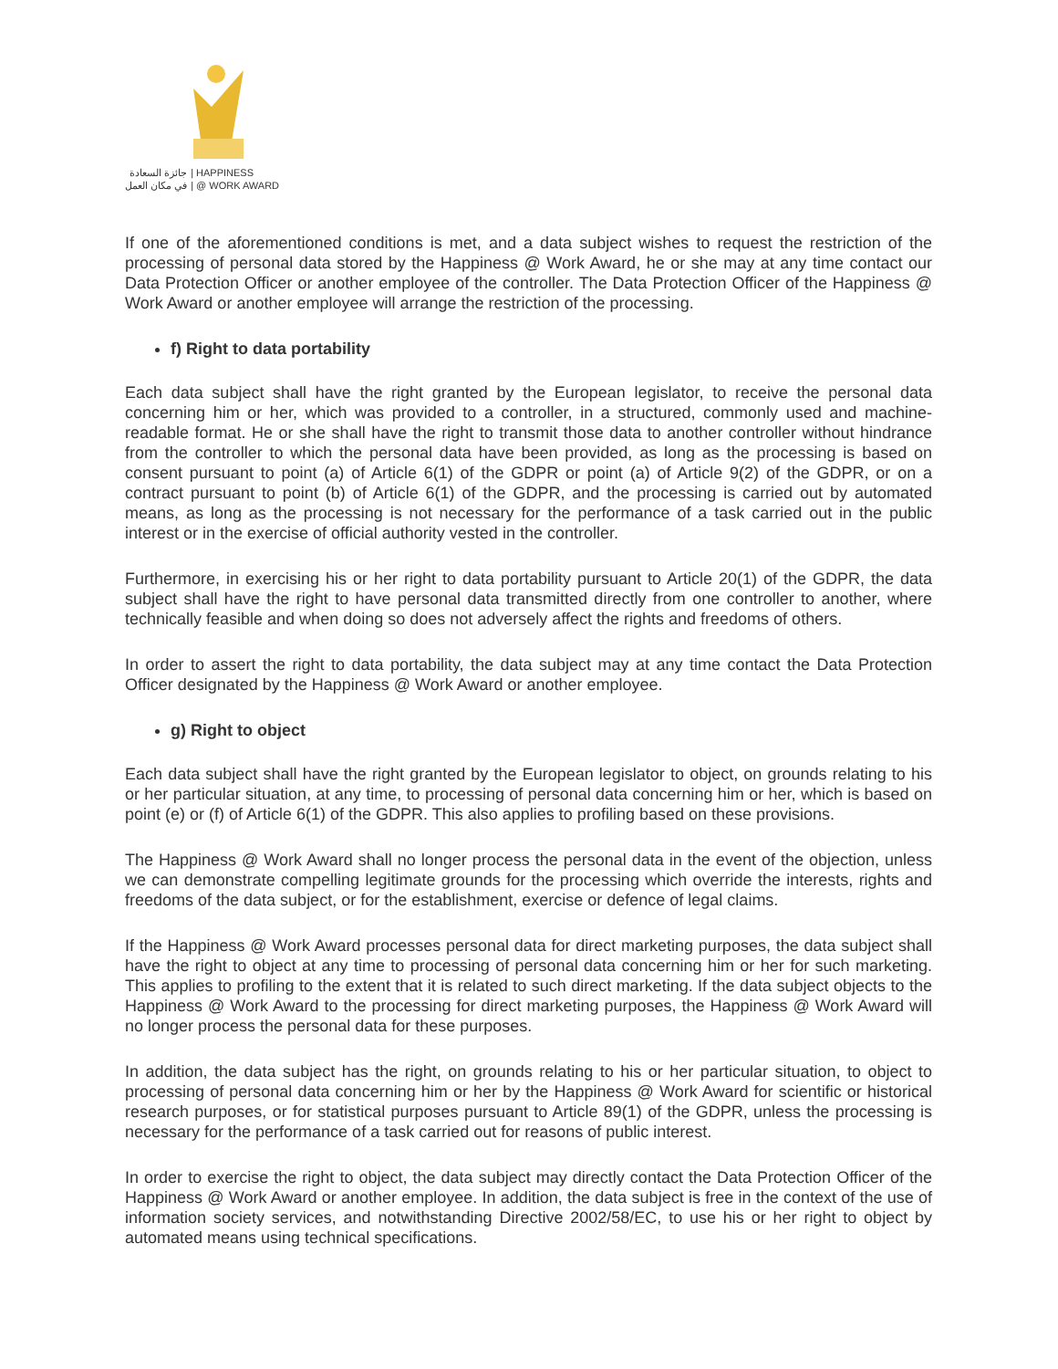جائزة السعادة
في مكان العمل | HAPPINESS
| @ WORK AWARD
If one of the aforementioned conditions is met, and a data subject wishes to request the restriction of the processing of personal data stored by the Happiness @ Work Award, he or she may at any time contact our Data Protection Officer or another employee of the controller. The Data Protection Officer of the Happiness @ Work Award or another employee will arrange the restriction of the processing.
f) Right to data portability
Each data subject shall have the right granted by the European legislator, to receive the personal data concerning him or her, which was provided to a controller, in a structured, commonly used and machine-readable format. He or she shall have the right to transmit those data to another controller without hindrance from the controller to which the personal data have been provided, as long as the processing is based on consent pursuant to point (a) of Article 6(1) of the GDPR or point (a) of Article 9(2) of the GDPR, or on a contract pursuant to point (b) of Article 6(1) of the GDPR, and the processing is carried out by automated means, as long as the processing is not necessary for the performance of a task carried out in the public interest or in the exercise of official authority vested in the controller.
Furthermore, in exercising his or her right to data portability pursuant to Article 20(1) of the GDPR, the data subject shall have the right to have personal data transmitted directly from one controller to another, where technically feasible and when doing so does not adversely affect the rights and freedoms of others.
In order to assert the right to data portability, the data subject may at any time contact the Data Protection Officer designated by the Happiness @ Work Award or another employee.
g) Right to object
Each data subject shall have the right granted by the European legislator to object, on grounds relating to his or her particular situation, at any time, to processing of personal data concerning him or her, which is based on point (e) or (f) of Article 6(1) of the GDPR. This also applies to profiling based on these provisions.
The Happiness @ Work Award shall no longer process the personal data in the event of the objection, unless we can demonstrate compelling legitimate grounds for the processing which override the interests, rights and freedoms of the data subject, or for the establishment, exercise or defence of legal claims.
If the Happiness @ Work Award processes personal data for direct marketing purposes, the data subject shall have the right to object at any time to processing of personal data concerning him or her for such marketing. This applies to profiling to the extent that it is related to such direct marketing. If the data subject objects to the Happiness @ Work Award to the processing for direct marketing purposes, the Happiness @ Work Award will no longer process the personal data for these purposes.
In addition, the data subject has the right, on grounds relating to his or her particular situation, to object to processing of personal data concerning him or her by the Happiness @ Work Award for scientific or historical research purposes, or for statistical purposes pursuant to Article 89(1) of the GDPR, unless the processing is necessary for the performance of a task carried out for reasons of public interest.
In order to exercise the right to object, the data subject may directly contact the Data Protection Officer of the Happiness @ Work Award or another employee. In addition, the data subject is free in the context of the use of information society services, and notwithstanding Directive 2002/58/EC, to use his or her right to object by automated means using technical specifications.